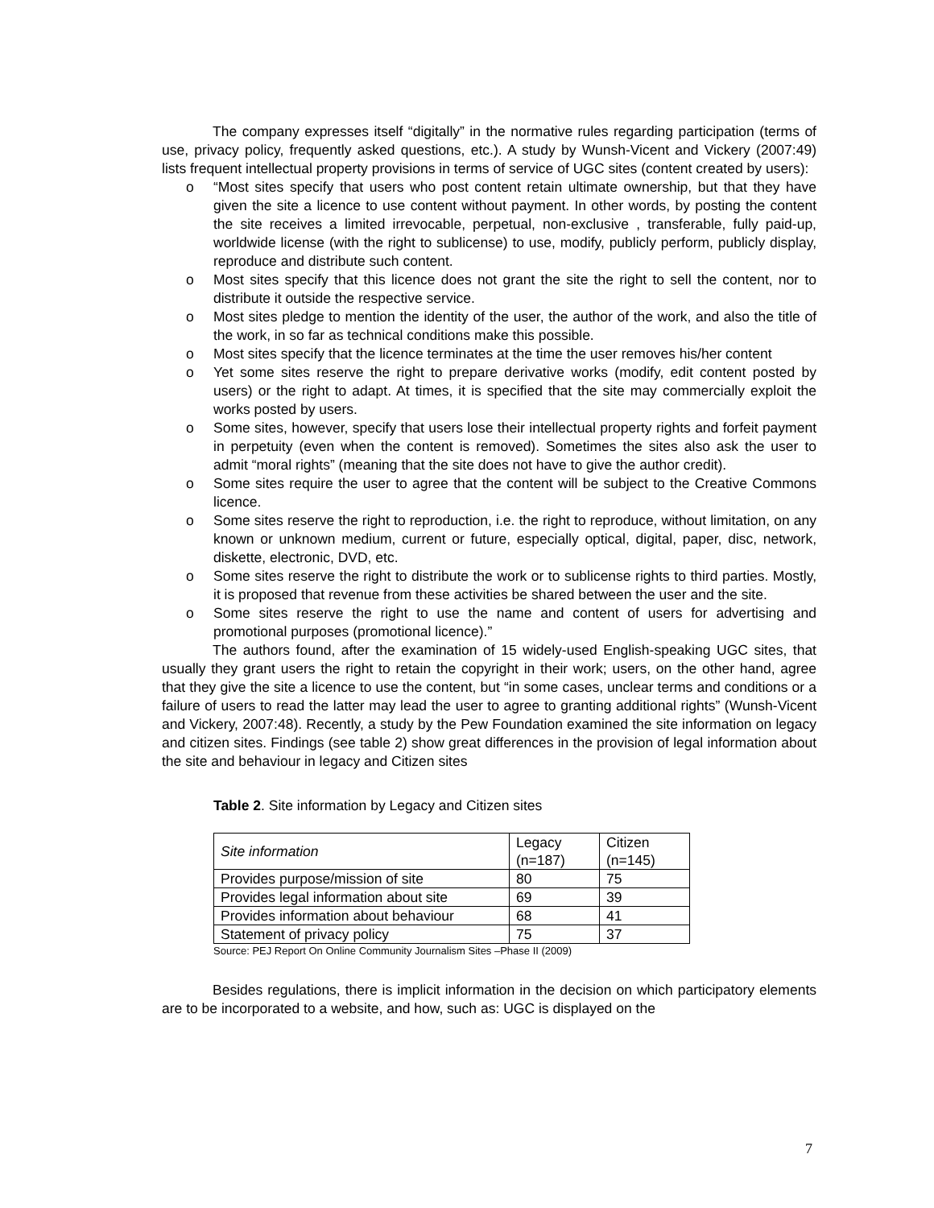The company expresses itself “digitally” in the normative rules regarding participation (terms of use, privacy policy, frequently asked questions, etc.). A study by Wunsh-Vicent and Vickery (2007:49) lists frequent intellectual property provisions in terms of service of UGC sites (content created by users):
o “Most sites specify that users who post content retain ultimate ownership, but that they have given the site a licence to use content without payment. In other words, by posting the content the site receives a limited irrevocable, perpetual, non-exclusive , transferable, fully paid-up, worldwide license (with the right to sublicense) to use, modify, publicly perform, publicly display, reproduce and distribute such content.
o Most sites specify that this licence does not grant the site the right to sell the content, nor to distribute it outside the respective service.
o Most sites pledge to mention the identity of the user, the author of the work, and also the title of the work, in so far as technical conditions make this possible.
o Most sites specify that the licence terminates at the time the user removes his/her content
o Yet some sites reserve the right to prepare derivative works (modify, edit content posted by users) or the right to adapt. At times, it is specified that the site may commercially exploit the works posted by users.
o Some sites, however, specify that users lose their intellectual property rights and forfeit payment in perpetuity (even when the content is removed). Sometimes the sites also ask the user to admit “moral rights” (meaning that the site does not have to give the author credit).
o Some sites require the user to agree that the content will be subject to the Creative Commons licence.
o Some sites reserve the right to reproduction, i.e. the right to reproduce, without limitation, on any known or unknown medium, current or future, especially optical, digital, paper, disc, network, diskette, electronic, DVD, etc.
o Some sites reserve the right to distribute the work or to sublicense rights to third parties. Mostly, it is proposed that revenue from these activities be shared between the user and the site.
o Some sites reserve the right to use the name and content of users for advertising and promotional purposes (promotional licence).”
The authors found, after the examination of 15 widely-used English-speaking UGC sites, that usually they grant users the right to retain the copyright in their work; users, on the other hand, agree that they give the site a licence to use the content, but “in some cases, unclear terms and conditions or a failure of users to read the latter may lead the user to agree to granting additional rights” (Wunsh-Vicent and Vickery, 2007:48). Recently, a study by the Pew Foundation examined the site information on legacy and citizen sites. Findings (see table 2) show great differences in the provision of legal information about the site and behaviour in legacy and Citizen sites
Table 2. Site information by Legacy and Citizen sites
| Site information | Legacy (n=187) | Citizen (n=145) |
| Provides purpose/mission of site | 80 | 75 |
| Provides legal information about site | 69 | 39 |
| Provides information about behaviour | 68 | 41 |
| Statement of privacy policy | 75 | 37 |
Source: PEJ Report On Online Community Journalism Sites –Phase II (2009)
Besides regulations, there is implicit information in the decision on which participatory elements are to be incorporated to a website, and how, such as: UGC is displayed on the
7